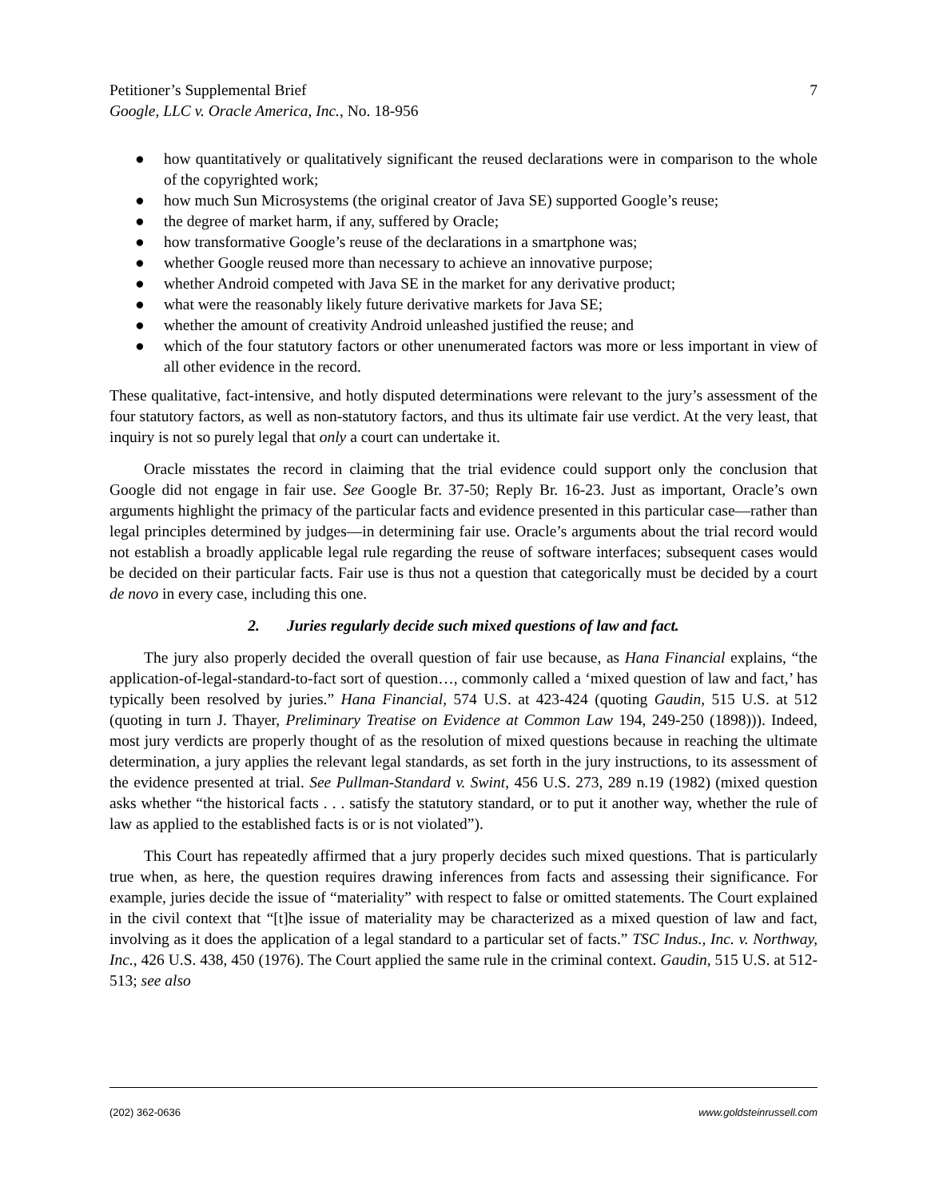Petitioner’s Supplemental Brief
Google, LLC v. Oracle America, Inc., No. 18-956
7
● how quantitatively or qualitatively significant the reused declarations were in comparison to the whole of the copyrighted work;
● how much Sun Microsystems (the original creator of Java SE) supported Google’s reuse;
● the degree of market harm, if any, suffered by Oracle;
● how transformative Google’s reuse of the declarations in a smartphone was;
● whether Google reused more than necessary to achieve an innovative purpose;
● whether Android competed with Java SE in the market for any derivative product;
● what were the reasonably likely future derivative markets for Java SE;
● whether the amount of creativity Android unleashed justified the reuse; and
● which of the four statutory factors or other unenumerated factors was more or less important in view of all other evidence in the record.
These qualitative, fact-intensive, and hotly disputed determinations were relevant to the jury’s assessment of the four statutory factors, as well as non-statutory factors, and thus its ultimate fair use verdict. At the very least, that inquiry is not so purely legal that only a court can undertake it.
Oracle misstates the record in claiming that the trial evidence could support only the conclusion that Google did not engage in fair use. See Google Br. 37-50; Reply Br. 16-23. Just as important, Oracle’s own arguments highlight the primacy of the particular facts and evidence presented in this particular case—rather than legal principles determined by judges—in determining fair use. Oracle’s arguments about the trial record would not establish a broadly applicable legal rule regarding the reuse of software interfaces; subsequent cases would be decided on their particular facts. Fair use is thus not a question that categorically must be decided by a court de novo in every case, including this one.
2. Juries regularly decide such mixed questions of law and fact.
The jury also properly decided the overall question of fair use because, as Hana Financial explains, “the application-of-legal-standard-to-fact sort of question…, commonly called a ‘mixed question of law and fact,’ has typically been resolved by juries.” Hana Financial, 574 U.S. at 423-424 (quoting Gaudin, 515 U.S. at 512 (quoting in turn J. Thayer, Preliminary Treatise on Evidence at Common Law 194, 249-250 (1898))). Indeed, most jury verdicts are properly thought of as the resolution of mixed questions because in reaching the ultimate determination, a jury applies the relevant legal standards, as set forth in the jury instructions, to its assessment of the evidence presented at trial. See Pullman-Standard v. Swint, 456 U.S. 273, 289 n.19 (1982) (mixed question asks whether “the historical facts . . . satisfy the statutory standard, or to put it another way, whether the rule of law as applied to the established facts is or is not violated”).
This Court has repeatedly affirmed that a jury properly decides such mixed questions. That is particularly true when, as here, the question requires drawing inferences from facts and assessing their significance. For example, juries decide the issue of “materiality” with respect to false or omitted statements. The Court explained in the civil context that “[t]he issue of materiality may be characterized as a mixed question of law and fact, involving as it does the application of a legal standard to a particular set of facts.” TSC Indus., Inc. v. Northway, Inc., 426 U.S. 438, 450 (1976). The Court applied the same rule in the criminal context. Gaudin, 515 U.S. at 512-513; see also
(202) 362-0636 www.goldsteinrussell.com